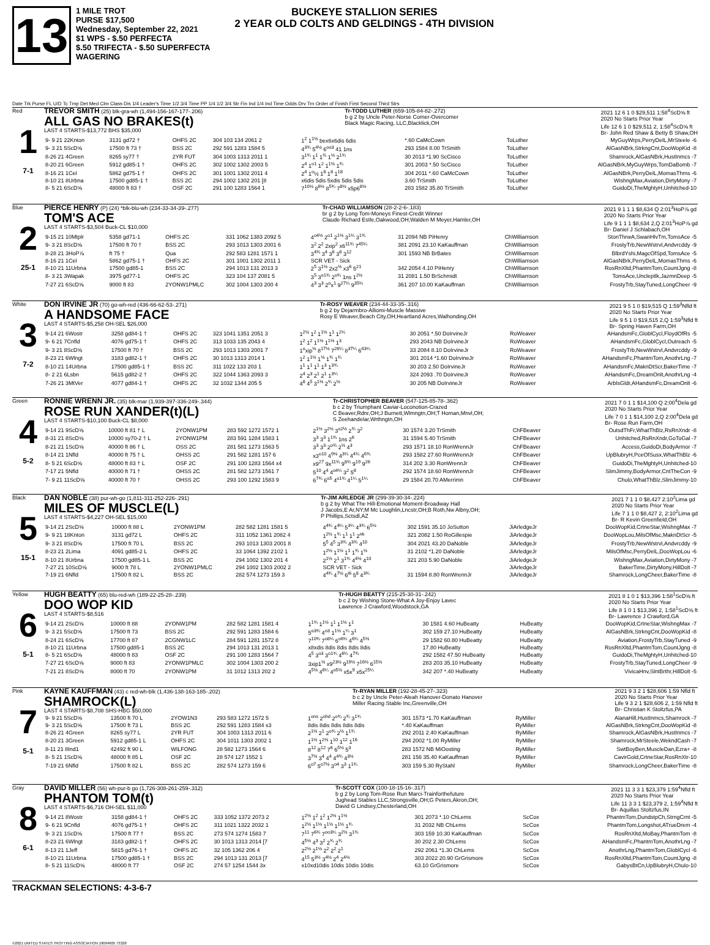13
1 MILE TROT
PURSE $17,500
Wednesday, September 22, 2021
$1 WPS - $.50 PERFECTA
$.50 TRIFECTA - $.50 SUPERFECTA
WAGERING
BUCKEYE STALLION SERIES
2 YEAR OLD COLTS AND GELDINGS - 4TH DIVISION
Date Trk Purse FL U/D Tc Tmp Det Med Clm Class Dis 1/4 Leader's Time 1/2 3/4 Time PP 1/4 1/2 3/4 Str Fin Ind 1/4 Ind Time Odds Drv Trn Order of Finish First Second Third Strs
Red
1
7-1
TREVOR SMITH (25) blk-gra-wh (1,494-156-167-177-.206)
ALL GAS NO BRAKES(t)
LAST 4 STARTS-$13,772 BHS $35,000
Tr-TODD LUTHER (659-105-84-82-.272)
b g 2 by Uncle Peter-Norse Comer-Overcomer
Black Magic Racing, LLC,Blacklick,OH
2021 12 6 1 0 $29,511 1:58<sup>4</sup>ScD⅝ ft
2020 No Starts Prior Year
Life 12 6 1 0 $29,511 2, 1:58<sup>4</sup>ScD⅝ ft
Br- John Red Shaw & Betty B Shaw,OH
| 9- 9 21 22Knton | 3131 gd72 † | OHFS 2C | 304 103 134 2061 2 | 1<sup>2</sup> 1<sup>1½</sup> bex6x6dis 6dis | *.60 CaMcCown | ToLuther | MyGuyWrps,PerryDelL,MrSteele -6 |
| 9- 3 21 5ScD⅝ | 17500 ft 73 † | BSS 2C | 292 591 1283 1584 5 | 4<sup>3¾</sup> 5<sup>4½</sup> 6<sup>oo3</sup> 41 1ns | 293 1584 8.00 TrSmith | ToLuther | AlGasNBrk,StrkngCnt,DooWopKid -8 |
| 8-26 21 4Green | 8265 sy77 † | 2YR FUT | 304 1003 1313 2011 1 | 3<sup>1¾</sup> 1<sup>1</sup> 1<sup>¾</sup> 1<sup>½</sup> 2<sup>1¾</sup> | 30 2013 *1.90 ScCisco | ToLuther | Shamrock,AlGasNBrk,HustInmcs -7 |
| 8-20 21 6Green | 5912 gd85-1 † | OHFS 2C | 302 1002 1302 2003 5 | 2<sup>4</sup> 1<sup>o1</sup> 1<sup>2</sup> 1<sup>1½</sup> 1<sup>¾</sup> | 301 2003 *.50 ScCisco | ToLuther | AlGasNBrk,MyGuyWrps,TomDaBomb -7 |
| 8-16 21 1Cel | 5862 gd75-1 † | OHFS 2C | 301 1001 1302 2011 4 | 2<sup>4</sup> 1<sup>o</sup>½ 1<sup>8</sup> 1<sup>8</sup> 1<sup>18</sup> | 304 2011 *.60 CaMcCown | ToLuther | AlGasNBrk,PerryDelL,MomasThms -6 |
| 8-10 21 8Urbna | 17500 gd85-1 † | BSS 2C | 294 1002 1302 201 [8 | x6dis 5dis 5xdis 5dis 5dis | 3.60 TrSmith | ToLuther | WishngMax,Aviation,DirtyMony -7 |
| 8- 5 21 6ScD⅝ | 48000 ft 83 † | OSF 2C | 291 100 1283 1564 1 | 7<sup>10½</sup> 8<sup>6½</sup> 8<sup>5¾</sup> 7<sup>8½</sup> x5p6<sup>8½</sup> | 283 1582 35.80 TrSmith | ToLuther | GuidoDi,TheMghtyH,Unhitched-10 |
Blue
2
25-1
PIERCE HENRY (P) (24) *blk-blu-wh (234-33-34-39-.277)
TOM'S ACE
LAST 4 STARTS-$3,504 Buck-CL $10,000
Tr-CHAD WILLIAMSON (28-2-2-6-.183)
br g 2 by Long Tom-Moneys Finest-Credit Winner
Claude Richard Estle,Oakwood,OH;Walden M Meyer,Hamler,OH
2021 9 1 1 1 $8,634 Q 2:01<sup>3</sup>HoP⅞ gd
2020 No Starts Prior Year
Life 9 1 1 1 $8,634 2,Q 2:01<sup>3</sup>HoP⅞ gd
Br- Daniel J Schlabach,OH
| 9-15 21 10Mtplr | 5358 gd71-1 | OHFS 2C | 331 1062 1383 2092 5 | 4<sup>o4½</sup> 2<sup>o1</sup> 2<sup>1½</sup> 3<sup>1¼</sup> 3<sup>1¾</sup> | 31 2094 NB PiHenry | ChWilliamson | StonThrwA,SwanHlvTm,TomsAce -5 |
| 9- 3 21 8ScD⅝ | 17500 ft 70 † | BSS 2C | 293 1013 1303 2001 6 | 3<sup>2</sup> 2<sup>2</sup> 2xip<sup>2</sup> x6<sup>11¾</sup> 7<sup>45¼</sup> | 381 2091 23.10 KaKauffman | ChWilliamson | FrostyTrb,NewWstrvl,Andvrcddy -9 |
| 8-28 21 3HoP⅞ | ft 75 † | Qua | 292 583 1281 1571 1 | 3<sup>4¾</sup> 3<sup>4</sup> 3<sup>6</sup> 3<sup>6</sup> 3<sup>12</sup> | 301 1593 NB BrBates | ChWilliamson | BlbrdYshi,MagcOfSpd,TomsAce -5 |
| 8-16 21 1Cel | 5862 gd75-1 † | OHFS 2C | 301 1001 1302 2011 1 | SCR VET - Sick | | ChWilliamson | AlGasNBrk,PerryDelL,MomasThms -6 |
| 8-10 21 11Urbna | 17500 gd85-1 | BSS 2C | 294 1013 131 2013 3 | 2<sup>5</sup> 3<sup>1½</sup> 2x2<sup>½</sup> x3<sup>6</sup> 5<sup>21</sup> | 342 2054 4.10 PiHenry | ChWilliamson | RosRnXltd,PhantmTom,CountJgng -8 |
| 8- 3 21 3Wapak | 3975 gd77-1 | OHFS 2C | 323 104 137 2081 5 | 3<sup>5</sup> 3<sup>o1¾</sup> 2<sup>o¾</sup> 1ns 1<sup>2½</sup> | 31 2081 1.50 BrSchmidt | ChWilliamson | TomsAce,Uncleptlk,JazmnDeep -5 |
| 7-27 21 6ScD⅝ | 9000 ft 83 | 2YONW1PMLC | 302 1004 1303 200 4 | 4<sup>3</sup> 3<sup>3</sup> 2<sup>o</sup>x<sup>1</sup> 9<sup>27¼</sup> 9<sup>35¼</sup> | 361 207 10.00 KaKauffman | ChWilliamson | FrostyTrb,StayTuned,LongCheer -9 |
White
3
7-2
DON IRVINE JR (70) go-wh-red (436-66-62-53-.271)
A HANDSOME FACE
LAST 4 STARTS-$5,258 OH-SEL $26,000
Tr-ROSY WEAVER (234-44-33-35-.316)
b g 2 by Dejarmbro-Alliomi-Muscle Massive
Rosy E Weaver,Beach City,OH;Heartland Acres,Walhonding,OH
2021 9 5 1 0 $19,515 Q 1:59<sup>3</sup>Nfld ft
2020 No Starts Prior Year
Life 9 5 1 0 $19,515 2,Q 1:59<sup>3</sup>Nfld ft
Br- Spring Haven Farm,OH
| 9-14 21 6Wostr | 3258 gd84-1 † | OHFS 2C | 323 1041 1351 2051 3 | 1<sup>2½</sup> 1<sup>2</sup> 1<sup>1½</sup> 1<sup>1</sup> 1<sup>2¼</sup> | 30 2051 *.50 DoIrvineJr | RoWeaver | AHandsmFc,GloblCycl,FloydOfRs -5 |
| 9- 6 21 7Cnfld | 4076 gd75-1 † | OHFS 2C | 313 1033 135 2043 4 | 1<sup>2</sup> 1<sup>2</sup> 1<sup>1½</sup> 1<sup>1½</sup> 1<sup>3</sup> | 293 2043 NB DoIrvineJr | RoWeaver | AHandsmFc,GloblCycl,Outreach -5 |
| 9- 3 21 8ScD⅝ | 17500 ft 70 † | BSS 2C | 293 1013 1303 2001 7 | 1<sup>o</sup>xip<sup>½</sup> 8<sup>17½</sup> 7<sup>26¼</sup> 8<sup>37¼</sup> 6<sup>43¼</sup> | 33 2084 8.10 DoIrvineJr | RoWeaver | FrostyTrb,NewWstrvl,Andvrcddy -9 |
| 8-23 21 6Wlngt | 3183 gd82-1 † | OHFS 2C | 30 1013 1313 2014 1 | 1<sup>2</sup> 1<sup>1½</sup> 1<sup>½</sup> 1<sup>¾</sup> 1<sup>¾</sup> | 301 2014 *1.60 DoIrvineJr | RoWeaver | AHandsmFc,PhantmTom,AnothrLng -7 |
| 8-10 21 14Urbna | 17500 gd85-1 † | BSS 2C | 311 1022 133 203 1 | 1<sup>1</sup> 1<sup>1</sup> 1<sup>1</sup> 1<sup>3</sup> 1<sup>3¾</sup> | 30 203 2.50 DoIrvineJr | RoWeaver | AHandsmFc,MaknDtScr,BakerTime -7 |
| 8- 2 21 6Lsbn | 5615 gd82-2 † | OHFS 2C | 322 1044 1363 2093 3 | 2<sup>4</sup> 2<sup>3</sup> 2<sup>1</sup> 2<sup>1</sup> 1<sup>3¼</sup> | 324 2093 .70 DoIrvineJr | RoWeaver | AHandsmFc,DreamOnlt,AnothrLng -4 |
| 7-26 21 3MtVer | 4077 gd84-1 † | OHFS 2C | 32 1032 1344 205 5 | 4<sup>8</sup> 4<sup>5</sup> 3<sup>1½</sup> 2<sup>¾</sup> 2<sup>½</sup> | 30 205 NB DoIrvineJr | RoWeaver | ArblsGldr,AHandsmFc,DreamOnlt -6 |
Green
4
5-2
RONNIE WRENN JR. (35) blk-mar (1,939-397-336-249-.344)
ROSE RUN XANDER(t)(L)
LAST 4 STARTS-$10,100 Buck-CL $8,000
Tr-CHRISTOPHER BEAVER (547-125-85-78-.362)
b c 2 by Triumphant Caviar-Loconotion-Crazed
C Beaver,Rdnr,OH;J Burnett,Wlmngtn,OH;T Homan,Mnvl,OH;
S Zeehandelar,Wrthngtn,OH
2021 7 0 1 1 $14,100 Q 2:00<sup>4</sup>Dela gd
2020 No Starts Prior Year
Life 7 0 1 1 $14,100 2,Q 2:00<sup>4</sup>Dela gd
Br- Rose Run Farm,OH
| 9-14 21 9ScD⅝ | 10000 ft 81 † L | 2YONW1PM | 283 592 1272 1572 1 | 2<sup>1½</sup> 3<sup>2½</sup> 3<sup>o2½</sup> 2<sup>¾</sup> 3<sup>2</sup> | 30 1574 3.20 TrSmith | ChFBeaver | OutsdThFr,WhatThBlz,RsRnXndr -8 |
| 8-31 21 8ScD⅝ | 10000 sy70-2 † L | 2YONW1PM | 283 591 1284 1583 1 | 3<sup>3</sup> 3<sup>3</sup> 1<sup>1¾</sup> 1ns 2<sup>6</sup> | 31 1594 5.40 TrSmith | ChFBeaver | Unhitched,RsRnXndr,GoToGal -7 |
| 8-21 21 1ScD⅝ | 40000 ft 86 † L | OSS 2C | 281 581 1273 1563 5 | 3<sup>3</sup> 3<sup>3</sup> 2<sup>o¾</sup> 2<sup>½</sup> 4<sup>3</sup> | 293 1571 18.10 RonWrennJr | ChFBeaver | Access,GuidoDi,BodyArmor -7 |
| 8-14 21 1Nfld | 40000 ft 75 † L | OHSS 2C | 291 582 1281 157 6 | x3<sup>o10</sup> 4<sup>9½</sup> 4<sup>3¼</sup> 4<sup>4¼</sup> 4<sup>6¾</sup> | 293 1582 27.60 RonWrennJr | ChFBeaver | UpBlubryH,PceOfSusx,WhatThBlz -6 |
| 8- 5 21 6ScD⅝ | 48000 ft 83 † L | OSF 2C | 291 100 1283 1564 x4 | x9<sup>27</sup> 9x<sup>11¾</sup> 9<sup>8¾</sup> 9<sup>19</sup> 9<sup>26</sup> | 314 202 3.30 RonWrennJr | ChFBeaver | GuidoDi,TheMghtyH,Unhitched-10 |
| 7-17 21 5Nfld | 40000 ft 71 † | OHSS 2C | 281 582 1273 1561 7 | 5<sup>10</sup> 4<sup>4</sup> 4<sup>o4¼</sup> 3<sup>2</sup> 5<sup>8</sup> | 292 1574 18.60 RonWrennJr | ChFBeaver | SlimJimmy,BodyArmor,CntTheCon -9 |
| 7- 9 21 11ScD⅝ | 40000 ft 70 † | OHSS 2C | 293 100 1292 1583 9 | 6<sup>7¾</sup> 6<sup>o5</sup> 4<sup>o1¾</sup> 4<sup>1¼</sup> 5<sup>1¼</sup> | 29 1584 20.70 AMerrimn | ChFBeaver | Chulo,WhatThBlz,SlimJimmy-10 |
Black
5
15-1
DAN NOBLE (38) pur-wh-go (1,811-311-252-226-.291)
MILES OF MUSCLE(L)
LAST 4 STARTS-$4,227 OH-SEL $15,000
Tr-JIM ARLEDGE JR (299-39-30-34-.224)
b g 2 by What The Hill-Emotional Moment-Broadway Hall
J Jacobs,E Ar,NY;M Mc Loughlin,Lncstr,OH;B Roth,Nw Albny,OH;
P Phillips,Sctsdl,AZ
2021 7 1 1 0 $8,427 2:10<sup>2</sup>Lima gd
2020 No Starts Prior Year
Life 7 1 1 0 $8,427 2, 2:10<sup>2</sup>Lima gd
Br- R Kevin Greenfield,OH
| 9-14 21 2ScD⅝ | 10000 ft 88 L | 2YONW1PM | 282 582 1281 1581 5 | 4<sup>4¾</sup> 4<sup>4¼</sup> 5<sup>3¼</sup> 4<sup>3¾</sup> 6<sup>5½</sup> | 302 1591 35.10 JoSutton | JiArledgeJr | DooWopKid,CrtneStar,WishngMax -7 |
| 9- 9 21 18Knton | 3131 gd72 L | OHFS 2C | 311 1052 1361 2082 4 | 1<sup>2½</sup> 1<sup>¾</sup> 1<sup>1</sup> 1<sup>1</sup> 2<sup>nk</sup> | 321 2082 1.50 RoGillespie | JiArledgeJr | DooWopLou,MilsOfMsc,MaknDtScr -5 |
| 9- 3 21 8ScD⅝ | 17500 ft 70 L | BSS 2C | 293 1013 1303 2001 8 | 5<sup>5</sup> 4<sup>5</sup> 3<sup>3¾</sup> 4<sup>3¾</sup> 4<sup>10</sup> | 304 2021 43.20 DaNoble | JiArledgeJr | FrostyTrb,NewWstrvl,Andvrcddy -9 |
| 8-23 21 2Lima | 4091 gd85-2 L | OHFS 2C | 33 1064 1392 2102 1 | 1<sup>2½</sup> 1<sup>1½</sup> 1<sup>1</sup> 1<sup>¾</sup> 1<sup>½</sup> | 31 2102 *1.20 DaNoble | JiArledgeJr | MilsOfMsc,PerryDelL,DooWopLou -6 |
| 8-10 21 8Urbna | 17500 gd85-1 L | BSS 2C | 294 1002 1302 201 4 | 2<sup>1½</sup> 2<sup>1</sup> 3<sup>1¾</sup> 4<sup>4½</sup> 4<sup>10</sup> | 321 203 5.90 DaNoble | JiArledgeJr | WishngMax,Aviation,DirtyMony -7 |
| 7-27 21 10ScD⅝ | 9000 ft 78 L | 2YONW1PMLC | 294 1002 1303 2002 2 | SCR VET - Sick | | JiArledgeJr | BakerTime,DirtyMony,HillDolt -7 |
| 7-19 21 6Nfld | 17500 ft 82 L | BSS 2C | 282 574 1273 159 3 | 4<sup>4¾</sup> 4<sup>7½</sup> 6<sup>i6</sup> 5<sup>8</sup> 4<sup>3¾</sup> | 31 1594 8.80 RonWrennJr | JiArledgeJr | Shamrock,LongCheer,BakerTime -8 |
Yellow
6
5-1
HUGH BEATTY (65) blu-red-wh (189-22-25-28-.239)
DOO WOP KID
LAST 4 STARTS-$8,516
Tr-HUGH BEATTY (215-25-30-31-.242)
b c 2 by Wishing Stone-What A Joy-Enjoy Lavec
Lawrence J Crawford,Woodstock,GA
2021 8 1 0 1 $13,396 1:58<sup>1</sup>ScD⅝ ft
2020 No Starts Prior Year
Life 8 1 0 1 $13,396 2, 1:58<sup>1</sup>ScD⅝ ft
Br- Lawrence J Crawford,GA
| 9-14 21 2ScD⅝ | 10000 ft 88 | 2YONW1PM | 282 582 1281 1581 4 | 1<sup>1¾</sup> 1<sup>1½</sup> 1<sup>1</sup> 1<sup>1½</sup> 1<sup>1</sup> | 30 1581 4.60 HuBeatty | HuBeatty | DooWopKid,CrtneStar,WishngMax -7 |
| 9- 3 21 5ScD⅝ | 17500 ft 73 | BSS 2C | 292 591 1283 1584 6 | 5<sup>o3¾</sup> 4<sup>o3</sup> 1<sup>1½</sup> 1<sup>¼</sup> 3<sup>1</sup> | 302 159 27.10 HuBeatty | HuBeatty | AlGasNBrk,StrkngCnt,DooWopKid -8 |
| 8-24 21 6ScD⅝ | 17700 ft 87 | 2CGNW1LC | 284 591 1281 1572 8 | 7<sup>10¾</sup> 7<sup>o8¼</sup> 6<sup>o6¼</sup> 4<sup>6¼</sup> 4<sup>5½</sup> | 29 1582 60.80 HuBeatty | HuBeatty | Aviation,FrostyTrb,StayTuned -9 |
| 8-10 21 11Urbna | 17500 gd85-1 | BSS 2C | 294 1013 131 2013 1 | x8xdis 8dis 8dis 8dis 8dis | 17.80 HuBeatty | HuBeatty | RosRnXltd,PhantmTom,CountJgng -8 |
| 8- 5 21 6ScD⅝ | 48000 ft 83 | OSF 2C | 291 100 1283 1564 7 | 4<sup>5</sup> 3<sup>o3</sup> 3<sup>o1¾</sup> 4<sup>6¼</sup> 4<sup>7¾</sup> | 292 1582 47.50 HuBeatty | HuBeatty | GuidoDi,TheMghtyH,Unhitched-10 |
| 7-27 21 6ScD⅝ | 9000 ft 83 | 2YONW1PMLC | 302 1004 1303 200 2 | 3xip1<sup>½</sup> x9<sup>23½</sup> 9<sup>19½</sup> 7<sup>16½</sup> 6<sup>15½</sup> | 283 203 35.10 HuBeatty | HuBeatty | FrostyTrb,StayTuned,LongCheer -9 |
| 7-21 21 8ScD⅝ | 8000 ft 70 | 2YONW1PM | 31 1012 1313 202 2 | 4<sup>5½</sup> 4<sup>6¼</sup> 4<sup>o5½</sup> x5x<sup>9</sup> x5x<sup>25¼</sup> | 342 207 *.40 HuBeatty | HuBeatty | VivicaHnv,SlntBrthr,HillDolt -5 |
Pink
7
5-1
KAYNE KAUFFMAN (43) c red-wh-blk (1,436-138-163-185-.202)
SHAMROCK(L)
LAST 4 STARTS-$8,708 SHS-HBG $50,000
Tr-RYAN MILLER (192-28-45-27-.323)
b c 2 by Uncle Peter-Aleah Hanover-Donato Hanover
Miller Racing Stable Inc,Greenville,OH
2021 9 3 2 1 $28,606 1:59 Nfld ft
2020 No Starts Prior Year
Life 9 3 2 1 $28,606 2, 1:59 Nfld ft
Br- Christian K Stoltzfus,PA
| 9- 9 21 5ScD⅝ | 13500 ft 70 L | 2YOW1N3 | 293 583 1272 1572 5 | 1<sup>ons</sup> 2<sup>ohd</sup> 2<sup>o¾</sup> 2<sup>¾</sup> 3<sup>1¾</sup> | 301 1573 *1.70 KaKauffman | RyMiller | AlanaHill,HustInmcs,Shamrock -7 |
| 9- 3 21 5ScD⅝ | 17500 ft 73 L | BSS 2C | 292 591 1283 1584 x3 | 8dis 8dis 8dis 8dis 8dis | *.40 KaKauffman | RyMiller | AlGasNBrk,StrkngCnt,DooWopKid -8 |
| 8-26 21 4Green | 8265 sy77 L | 2YR FUT | 304 1003 1313 2011 6 | 2<sup>1½</sup> 2<sup>1</sup> 2<sup>o¾</sup> 2<sup>½</sup> 1<sup>1¾</sup> | 292 2011 2.40 KaKauffman | RyMiller | Shamrock,AlGasNBrk,HustInmcs -7 |
| 8-20 21 3Green | 5912 gd85-1 L | OHFS 2C | 304 1011 1303 2002 1 | 1<sup>1½</sup> 1<sup>2½</sup> 1<sup>10</sup> 1<sup>12</sup> 1<sup>16</sup> | 294 2002 *1.00 RyMiller | RyMiller | Shamrock,MrSteele,WekndCash -7 |
| 8-11 21 8Ind1 | 42492 ft 90 L | WILFONG | 28 582 1273 1564 6 | 8<sup>12</sup> 8<sup>12</sup> 7<sup>6</sup> 6<sup>5½</sup> 5<sup>3</sup> | 283 1572 NB MiOosting | RyMiller | SwtBoyBen,MuscleDan,Ezra+ -8 |
| 8- 5 21 1ScD⅝ | 48000 ft 85 L | OSF 2C | 28 574 127 1552 1 | 3<sup>7½</sup> 3<sup>4</sup> 4<sup>4</sup> 4<sup>4¾</sup> 4<sup>3½</sup> | 281 156 35.40 KaKauffman | RyMiller | CavirGold,CrtneStar,RosRnXtr-10 |
| 7-19 21 6Nfld | 17500 ft 82 L | BSS 2C | 282 574 1273 159 6 | 6<sup>o7</sup> 5<sup>o7½</sup> 3<sup>o4</sup> 3<sup>3</sup> 1<sup>1¾</sup> | 303 159 5.30 RyStahl | RyMiller | Shamrock,LongCheer,BakerTime -8 |
Gray
8
6-1
DAVID MILLER (56) wh-pur-b go (1,726-308-261-259-.312)
PHANTOM TOM(t)
LAST 4 STARTS-$6,716 OH-SEL $11,000
Tr-SCOTT COX (100-18-15-16-.317)
b g 2 by Long Tom-Rose Run Marci-Trainforthefuture
Jughead Stables LLC,Strongsville,OH;G Peters,Akron,OH;
David G Lindsey,Chesterland,OH
2021 11 3 3 1 $23,379 1:59<sup>4</sup>Nfld ft
2020 No Starts Prior Year
Life 11 3 3 1 $23,379 2, 1:59<sup>4</sup>Nfld ft
Br- Aquillas Stoltzfus,IN
| 9-14 21 8Wostr | 3158 gd84-1 † | OHFS 2C | 333 1052 1372 2073 2 | 1<sup>2½</sup> 1<sup>2</sup> 1<sup>2</sup> 1<sup>2½</sup> 1<sup>1½</sup> | 301 2073 *.10 ChLems | ScCox | PhantmTom,DundstpCh,StrngCrnt -5 |
| 9- 6 21 9Cnfld | 4076 gd75-1 † | OHFS 2C | 311 1021 1322 2032 1 | 1<sup>2½</sup> 1<sup>1½</sup> 1<sup>1½</sup> 1<sup>1½</sup> 1<sup>¾</sup> | 31 2032 NB ChLems | ScCox | PhantmTom,Longshot,ATrueDrem -4 |
| 9- 3 21 1ScD⅝ | 17500 ft 77 † | BSS 2C | 273 574 1274 1583 7 | 7<sup>11</sup> 7<sup>6¾</sup> 7<sup>oo3¼</sup> 3<sup>2½</sup> 3<sup>1¾</sup> | 303 159 10.30 KaKauffman | ScCox | RosRnXltd,MoBay,PhantmTom -8 |
| 8-23 21 6Wlngt | 3183 gd82-1 † | OHFS 2C | 30 1013 1313 2014 [7 | 4<sup>5½</sup> 4<sup>3</sup> 3<sup>2</sup> 2<sup>¾</sup> 2<sup>¾</sup> | 30 202 2.30 ChLems | ScCox | AHandsmFc,PhantmTom,AnothrLng -7 |
| 8-13 21 1Jeff | 5815 gd76-1 † | OHFS 2C | 32 105 1362 206 4 | 2<sup>2½</sup> 2<sup>1½</sup> 2<sup>2</sup> 2<sup>2</sup> 2<sup>1</sup> | 292 2061 *1.30 ChLems | ScCox | AnothrLng,PhantmTom,GloblCycl -6 |
| 8-10 21 11Urbna | 17500 gd85-1 † | BSS 2C | 294 1013 131 2013 [7 | 4<sup>15</sup> 5<sup>3½</sup> 3<sup>4½</sup> 2<sup>4</sup> 2<sup>4½</sup> | 303 2022 20.90 GrGrismore | ScCox | RosRnXltd,PhantmTom,CountJgng -8 |
| 8- 5 21 11ScD⅝ | 48000 ft 77 | OSF 2C | 274 57 1254 1544 3x | x10xd10dis 10dis 10dis 10dis | 63.10 GrGrismore | ScCox | GabysBtCn,UpBlubryH,Chulo-10 |
TRACKMAN SELECTIONS: 4-3-6-7
©2021 UNITED STATES TROTTING ASSOCIATION 19094605 73328